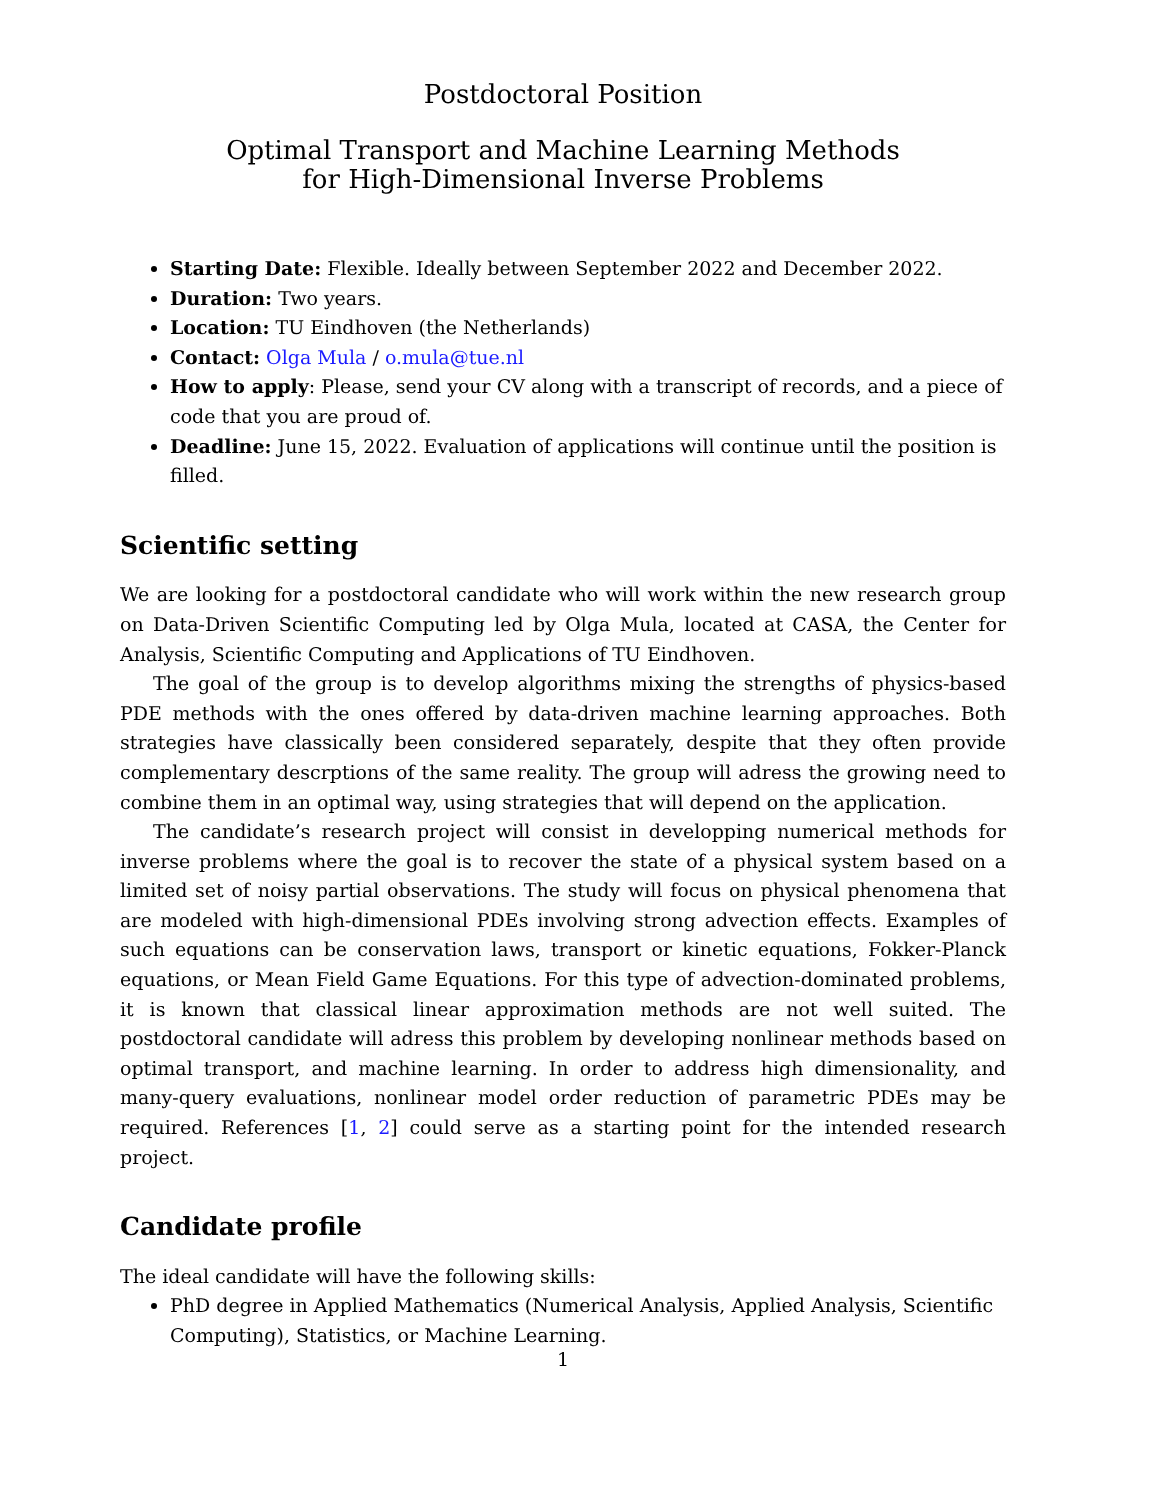Postdoctoral Position
Optimal Transport and Machine Learning Methods
for High-Dimensional Inverse Problems
Starting Date: Flexible. Ideally between September 2022 and December 2022.
Duration: Two years.
Location: TU Eindhoven (the Netherlands)
Contact: Olga Mula / o.mula@tue.nl
How to apply: Please, send your CV along with a transcript of records, and a piece of code that you are proud of.
Deadline: June 15, 2022. Evaluation of applications will continue until the position is filled.
Scientific setting
We are looking for a postdoctoral candidate who will work within the new research group on Data-Driven Scientific Computing led by Olga Mula, located at CASA, the Center for Analysis, Scientific Computing and Applications of TU Eindhoven.
The goal of the group is to develop algorithms mixing the strengths of physics-based PDE methods with the ones offered by data-driven machine learning approaches. Both strategies have classically been considered separately, despite that they often provide complementary descrptions of the same reality. The group will adress the growing need to combine them in an optimal way, using strategies that will depend on the application.
The candidate’s research project will consist in developping numerical methods for inverse problems where the goal is to recover the state of a physical system based on a limited set of noisy partial observations. The study will focus on physical phenomena that are modeled with high-dimensional PDEs involving strong advection effects. Examples of such equations can be conservation laws, transport or kinetic equations, Fokker-Planck equations, or Mean Field Game Equations. For this type of advection-dominated problems, it is known that classical linear approximation methods are not well suited. The postdoctoral candidate will adress this problem by developing nonlinear methods based on optimal transport, and machine learning. In order to address high dimensionality, and many-query evaluations, nonlinear model order reduction of parametric PDEs may be required. References [1, 2] could serve as a starting point for the intended research project.
Candidate profile
The ideal candidate will have the following skills:
PhD degree in Applied Mathematics (Numerical Analysis, Applied Analysis, Scientific Computing), Statistics, or Machine Learning.
1